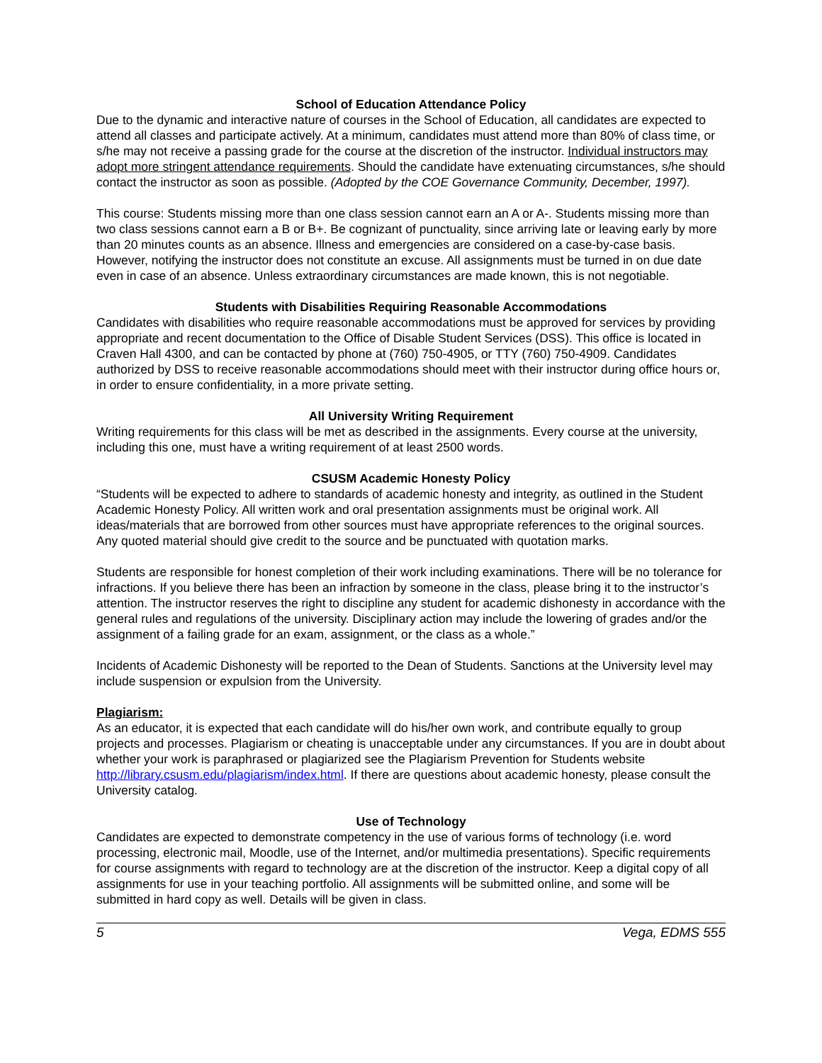School of Education Attendance Policy
Due to the dynamic and interactive nature of courses in the School of Education, all candidates are expected to attend all classes and participate actively. At a minimum, candidates must attend more than 80% of class time, or s/he may not receive a passing grade for the course at the discretion of the instructor. Individual instructors may adopt more stringent attendance requirements. Should the candidate have extenuating circumstances, s/he should contact the instructor as soon as possible. (Adopted by the COE Governance Community, December, 1997).
This course: Students missing more than one class session cannot earn an A or A-. Students missing more than two class sessions cannot earn a B or B+. Be cognizant of punctuality, since arriving late or leaving early by more than 20 minutes counts as an absence. Illness and emergencies are considered on a case-by-case basis. However, notifying the instructor does not constitute an excuse. All assignments must be turned in on due date even in case of an absence. Unless extraordinary circumstances are made known, this is not negotiable.
Students with Disabilities Requiring Reasonable Accommodations
Candidates with disabilities who require reasonable accommodations must be approved for services by providing appropriate and recent documentation to the Office of Disable Student Services (DSS). This office is located in Craven Hall 4300, and can be contacted by phone at (760) 750-4905, or TTY (760) 750-4909. Candidates authorized by DSS to receive reasonable accommodations should meet with their instructor during office hours or, in order to ensure confidentiality, in a more private setting.
All University Writing Requirement
Writing requirements for this class will be met as described in the assignments. Every course at the university, including this one, must have a writing requirement of at least 2500 words.
CSUSM Academic Honesty Policy
“Students will be expected to adhere to standards of academic honesty and integrity, as outlined in the Student Academic Honesty Policy. All written work and oral presentation assignments must be original work. All ideas/materials that are borrowed from other sources must have appropriate references to the original sources. Any quoted material should give credit to the source and be punctuated with quotation marks.
Students are responsible for honest completion of their work including examinations. There will be no tolerance for infractions. If you believe there has been an infraction by someone in the class, please bring it to the instructor’s attention. The instructor reserves the right to discipline any student for academic dishonesty in accordance with the general rules and regulations of the university. Disciplinary action may include the lowering of grades and/or the assignment of a failing grade for an exam, assignment, or the class as a whole.”
Incidents of Academic Dishonesty will be reported to the Dean of Students. Sanctions at the University level may include suspension or expulsion from the University.
Plagiarism:
As an educator, it is expected that each candidate will do his/her own work, and contribute equally to group projects and processes. Plagiarism or cheating is unacceptable under any circumstances. If you are in doubt about whether your work is paraphrased or plagiarized see the Plagiarism Prevention for Students website http://library.csusm.edu/plagiarism/index.html. If there are questions about academic honesty, please consult the University catalog.
Use of Technology
Candidates are expected to demonstrate competency in the use of various forms of technology (i.e. word processing, electronic mail, Moodle, use of the Internet, and/or multimedia presentations). Specific requirements for course assignments with regard to technology are at the discretion of the instructor. Keep a digital copy of all assignments for use in your teaching portfolio. All assignments will be submitted online, and some will be submitted in hard copy as well. Details will be given in class.
5 Vega, EDMS 555